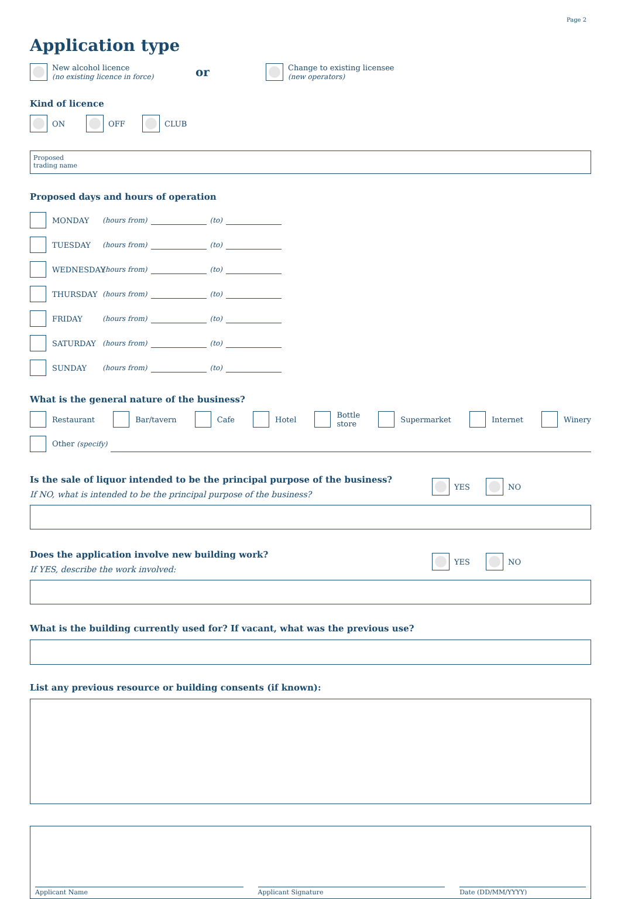Page 2
Application type
New alcohol licence
(no existing licence in force)
or
Change to existing licensee
(new operators)
Kind of licence
ON OFF CLUB
Proposed
trading name
Proposed days and hours of operation
MONDAY (hours from) (to)
TUESDAY (hours from) (to)
WEDNESDAY (hours from) (to)
THURSDAY (hours from) (to)
FRIDAY (hours from) (to)
SATURDAY (hours from) (to)
SUNDAY (hours from) (to)
What is the general nature of the business?
Restaurant Bar/tavern Cafe Hotel
Bottle
store
Supermarket Internet Winery
Other (specify)
Is the sale of liquor intended to be the principal purpose of the business?
If NO, what is intended to be the principal purpose of the business?
YES
NO
Does the application involve new building work?
If YES, describe the work involved:
YES
NO
What is the building currently used for? If vacant, what was the previous use?
List any previous resource or building consents (if known):
Applicant Name
Applicant Signature
Date (DD/MM/YYYY)